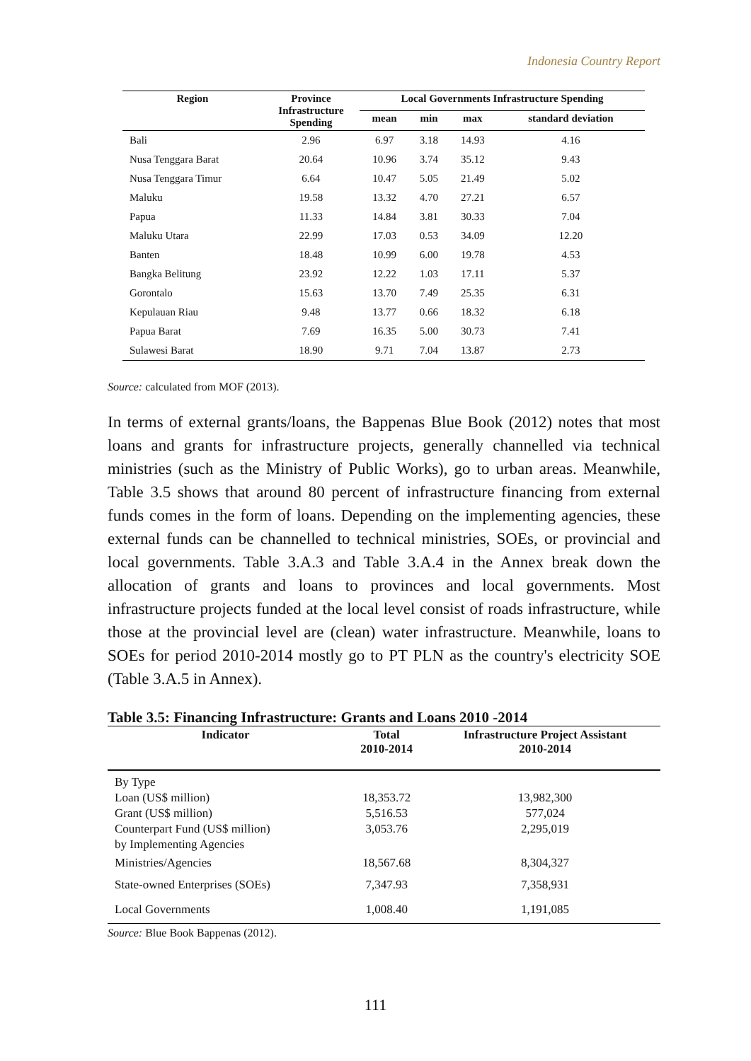Indonesia Country Report
| Region | Province Infrastructure Spending | Local Governments Infrastructure Spending | | | |
| --- | --- | --- | --- | --- | --- |
| | | mean | min | max | standard deviation |
| Bali | 2.96 | 6.97 | 3.18 | 14.93 | 4.16 |
| Nusa Tenggara Barat | 20.64 | 10.96 | 3.74 | 35.12 | 9.43 |
| Nusa Tenggara Timur | 6.64 | 10.47 | 5.05 | 21.49 | 5.02 |
| Maluku | 19.58 | 13.32 | 4.70 | 27.21 | 6.57 |
| Papua | 11.33 | 14.84 | 3.81 | 30.33 | 7.04 |
| Maluku Utara | 22.99 | 17.03 | 0.53 | 34.09 | 12.20 |
| Banten | 18.48 | 10.99 | 6.00 | 19.78 | 4.53 |
| Bangka Belitung | 23.92 | 12.22 | 1.03 | 17.11 | 5.37 |
| Gorontalo | 15.63 | 13.70 | 7.49 | 25.35 | 6.31 |
| Kepulauan Riau | 9.48 | 13.77 | 0.66 | 18.32 | 6.18 |
| Papua Barat | 7.69 | 16.35 | 5.00 | 30.73 | 7.41 |
| Sulawesi Barat | 18.90 | 9.71 | 7.04 | 13.87 | 2.73 |
Source: calculated from MOF (2013).
In terms of external grants/loans, the Bappenas Blue Book (2012) notes that most loans and grants for infrastructure projects, generally channelled via technical ministries (such as the Ministry of Public Works), go to urban areas. Meanwhile, Table 3.5 shows that around 80 percent of infrastructure financing from external funds comes in the form of loans. Depending on the implementing agencies, these external funds can be channelled to technical ministries, SOEs, or provincial and local governments. Table 3.A.3 and Table 3.A.4 in the Annex break down the allocation of grants and loans to provinces and local governments. Most infrastructure projects funded at the local level consist of roads infrastructure, while those at the provincial level are (clean) water infrastructure. Meanwhile, loans to SOEs for period 2010-2014 mostly go to PT PLN as the country's electricity SOE (Table 3.A.5 in Annex).
Table 3.5: Financing Infrastructure: Grants and Loans 2010 -2014
| Indicator | Total 2010-2014 | Infrastructure Project Assistant 2010-2014 |
| --- | --- | --- |
| By Type | | |
| Loan (US$ million) | 18,353.72 | 13,982,300 |
| Grant (US$ million) | 5,516.53 | 577,024 |
| Counterpart Fund (US$ million) | 3,053.76 | 2,295,019 |
| by Implementing Agencies | | |
| Ministries/Agencies | 18,567.68 | 8,304,327 |
| State-owned Enterprises (SOEs) | 7,347.93 | 7,358,931 |
| Local Governments | 1,008.40 | 1,191,085 |
Source: Blue Book Bappenas (2012).
111